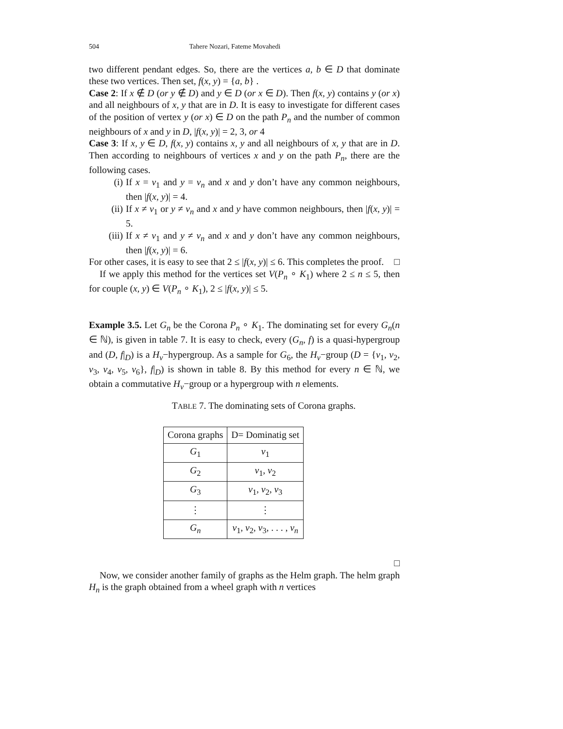504 Tahere Nozari, Fateme Movahedi
two different pendant edges. So, there are the vertices a, b ∈ D that dominate these two vertices. Then set, f(x, y) = {a, b} .
Case 2: If x ∉ D (or y ∉ D) and y ∈ D (or x ∈ D). Then f(x, y) contains y (or x) and all neighbours of x, y that are in D. It is easy to investigate for different cases of the position of vertex y (or x) ∈ D on the path P<sub>n</sub> and the number of common neighbours of x and y in D, |f(x, y)| = 2, 3, or 4
Case 3: If x, y ∈ D, f(x, y) contains x, y and all neighbours of x, y that are in D. Then according to neighbours of vertices x and y on the path P<sub>n</sub>, there are the following cases.
(i) If x = v<sub>1</sub> and y = v<sub>n</sub> and x and y don’t have any common neighbours, then |f(x, y)| = 4.
(ii)
If x ≠ v<sub>1</sub> or y ≠ v<sub>n</sub> and x and y have common neighbours, then |f(x, y)| = 5.
(iii)
If x ≠ v<sub>1</sub> and y ≠ v<sub>n</sub> and x and y don’t have any common neighbours, then |f(x, y)| = 6.
For other cases, it is easy to see that 2 ≤ |f(x, y)| ≤ 6. This completes the proof. □
If we apply this method for the vertices set V(P<sub>n</sub> ∘ K<sub>1</sub>) where 2 ≤ n ≤ 5, then for couple (x, y) ∈ V(P<sub>n</sub> ∘ K<sub>1</sub>), 2 ≤ |f(x, y)| ≤ 5.
Example 3.5. Let G<sub>n</sub> be the Corona P<sub>n</sub> ∘ K<sub>1</sub>. The dominating set for every G<sub>n</sub>(n ∈ ℕ), is given in table 7. It is easy to check, every (G<sub>n</sub>, f) is a quasi-hypergroup and (D, f|<sub>D</sub>) is a H<sub>v</sub>−hypergroup. As a sample for G<sub>6</sub>, the H<sub>v</sub>−group (D = {v<sub>1</sub>, v<sub>2</sub>, v<sub>3</sub>, v<sub>4</sub>, v<sub>5</sub>, v<sub>6</sub>}, f|<sub>D</sub>) is shown in table 8. By this method for every n ∈ ℕ, we obtain a commutative H<sub>v</sub>−group or a hypergroup with n elements.
TABLE 7. The dominating sets of Corona graphs.
| Corona graphs | D= Dominatig set |
| --- | --- |
| G<sub>1</sub> | v<sub>1</sub> |
| G<sub>2</sub> | v<sub>1</sub>, v<sub>2</sub> |
| G<sub>3</sub> | v<sub>1</sub>, v<sub>2</sub>, v<sub>3</sub> |
| ⋮ | ⋮ |
| G<sub>n</sub> | v<sub>1</sub>, v<sub>2</sub>, v<sub>3</sub>, . . . , v<sub>n</sub> |
□
Now, we consider another family of graphs as the Helm graph. The helm graph H<sub>n</sub> is the graph obtained from a wheel graph with n vertices